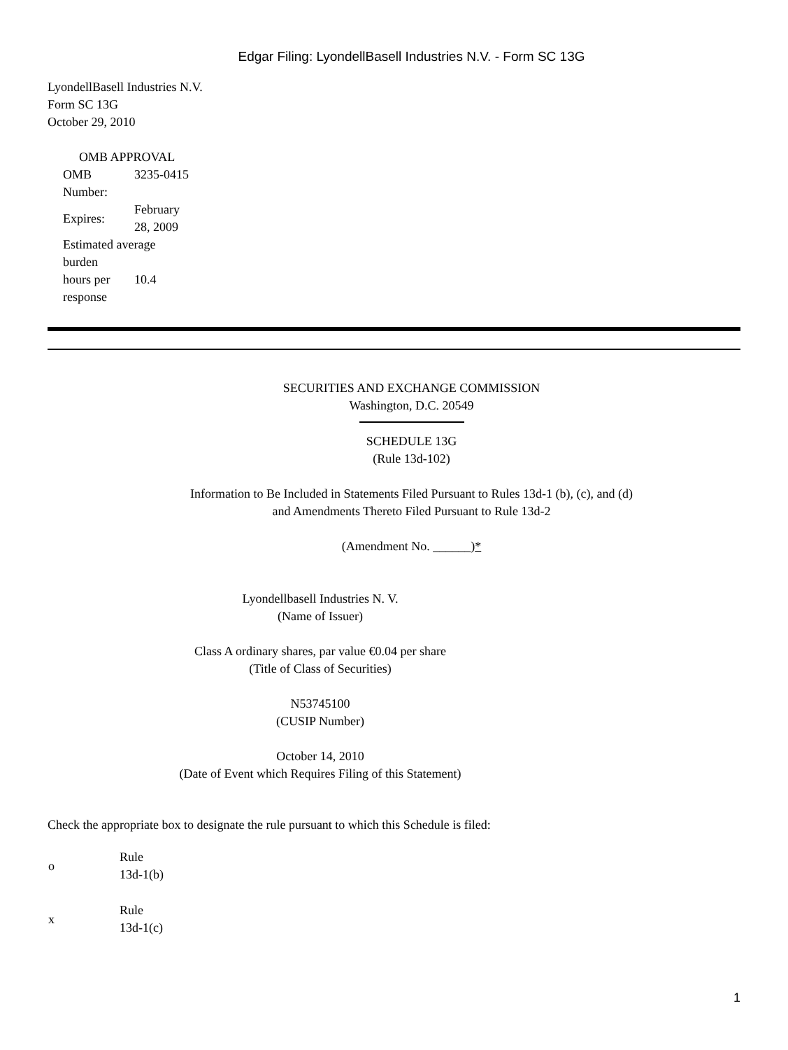Edgar Filing: LyondellBasell Industries N.V. - Form SC 13G
LyondellBasell Industries N.V.
Form SC 13G
October 29, 2010
OMB APPROVAL
| OMB Number: | 3235-0415 |
| Expires: | February 28, 2009 |
| Estimated average burden | |
| hours per response | 10.4 |
SECURITIES AND EXCHANGE COMMISSION
Washington, D.C. 20549
SCHEDULE 13G
(Rule 13d-102)
Information to Be Included in Statements Filed Pursuant to Rules 13d-1 (b), (c), and (d)
and Amendments Thereto Filed Pursuant to Rule 13d-2
(Amendment No. ______)*
Lyondellbasell Industries N. V.
(Name of Issuer)
Class A ordinary shares, par value €0.04 per share
(Title of Class of Securities)
N53745100
(CUSIP Number)
October 14, 2010
(Date of Event which Requires Filing of this Statement)
Check the appropriate box to designate the rule pursuant to which this Schedule is filed:
| o | Rule 13d-1(b) |
| x | Rule 13d-1(c) |
1